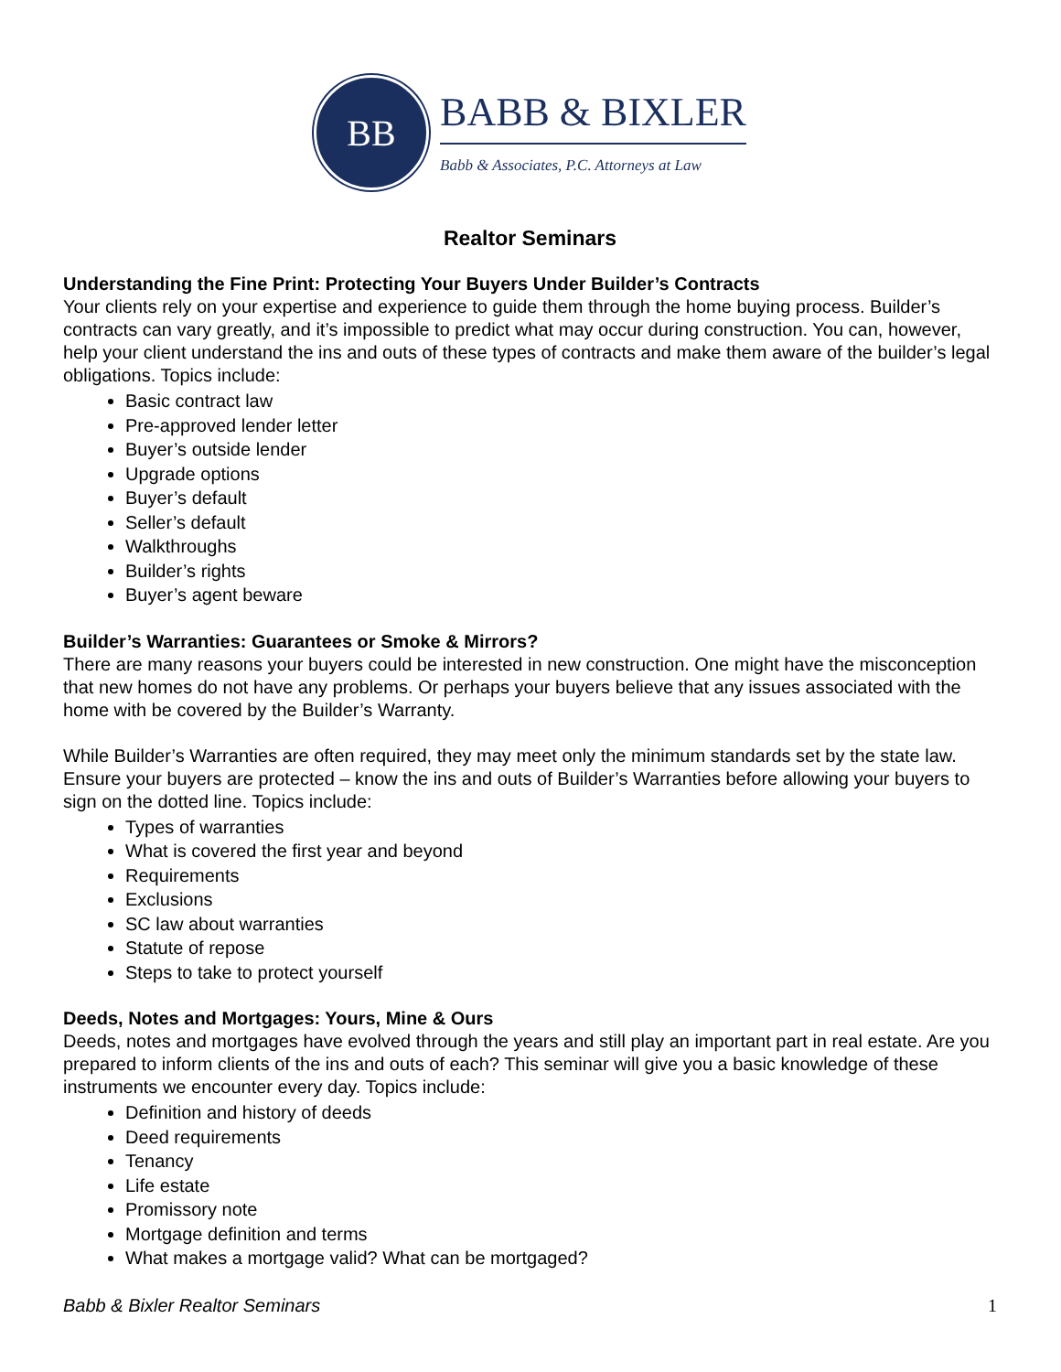BB
BABB & BIXLER
Babb & Associates, P.C. Attorneys at Law
Realtor Seminars
Understanding the Fine Print: Protecting Your Buyers Under Builder’s Contracts
Your clients rely on your expertise and experience to guide them through the home buying process. Builder’s contracts can vary greatly, and it’s impossible to predict what may occur during construction. You can, however, help your client understand the ins and outs of these types of contracts and make them aware of the builder’s legal obligations. Topics include:
Basic contract law
Pre-approved lender letter
Buyer’s outside lender
Upgrade options
Buyer’s default
Seller’s default
Walkthroughs
Builder’s rights
Buyer’s agent beware
Builder’s Warranties: Guarantees or Smoke & Mirrors?
There are many reasons your buyers could be interested in new construction. One might have the misconception that new homes do not have any problems. Or perhaps your buyers believe that any issues associated with the home with be covered by the Builder’s Warranty.
While Builder’s Warranties are often required, they may meet only the minimum standards set by the state law. Ensure your buyers are protected – know the ins and outs of Builder’s Warranties before allowing your buyers to sign on the dotted line. Topics include:
Types of warranties
What is covered the first year and beyond
Requirements
Exclusions
SC law about warranties
Statute of repose
Steps to take to protect yourself
Deeds, Notes and Mortgages: Yours, Mine & Ours
Deeds, notes and mortgages have evolved through the years and still play an important part in real estate. Are you prepared to inform clients of the ins and outs of each? This seminar will give you a basic knowledge of these instruments we encounter every day. Topics include:
Definition and history of deeds
Deed requirements
Tenancy
Life estate
Promissory note
Mortgage definition and terms
What makes a mortgage valid? What can be mortgaged?
Babb & Bixler Realtor Seminars 1